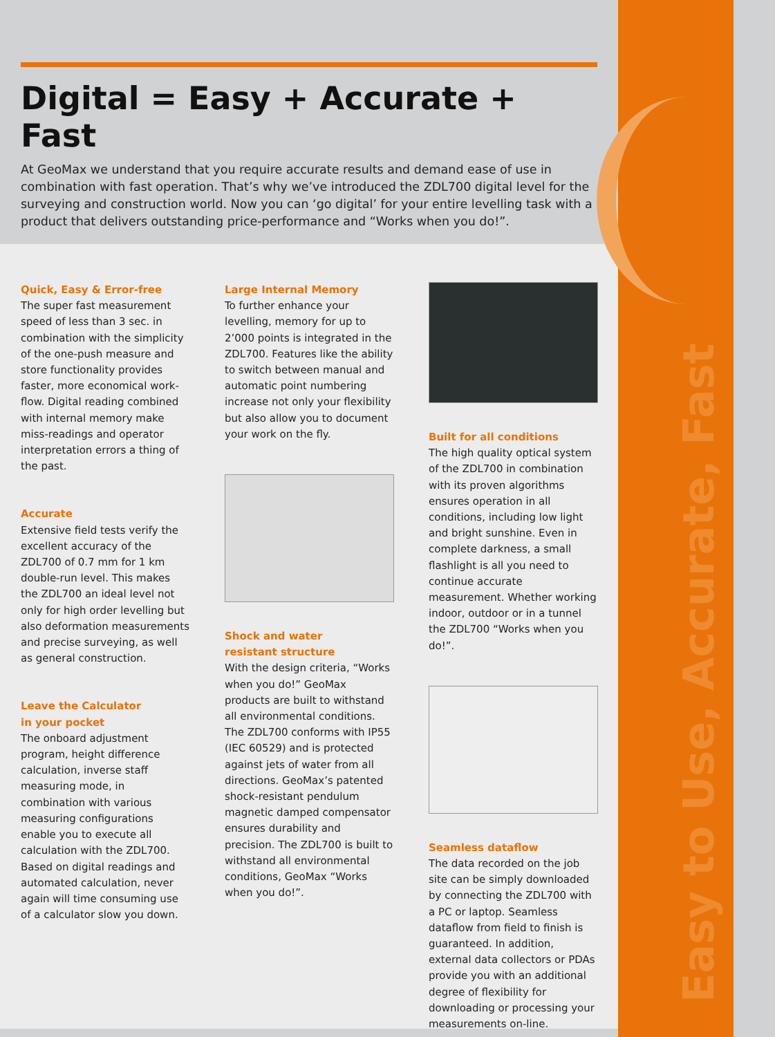Easy to Use, Accurate, Fast
Digital = Easy + Accurate + Fast
At GeoMax we understand that you require accurate results and demand ease of use in combination with fast operation. That’s why we’ve introduced the ZDL700 digital level for the surveying and construction world. Now you can ‘go digital’ for your entire levelling task with a product that delivers outstanding price-performance and “Works when you do!”.
Quick, Easy & Error-free
The super fast measurement speed of less than 3 sec. in combination with the simplicity of the one-push measure and store functionality provides faster, more economical work-flow. Digital reading combined with internal memory make miss-readings and operator interpretation errors a thing of the past.
Accurate
Extensive field tests verify the excellent accuracy of the ZDL700 of 0.7 mm for 1 km double-run level. This makes the ZDL700 an ideal level not only for high order levelling but also deformation measurements and precise surveying, as well as general construction.
Leave the Calculator
in your pocket
The onboard adjustment program, height difference calculation, inverse staff measuring mode, in combination with various measuring configurations enable you to execute all calculation with the ZDL700. Based on digital readings and automated calculation, never again will time consuming use of a calculator slow you down.
Large Internal Memory
To further enhance your levelling, memory for up to 2’000 points is integrated in the ZDL700. Features like the ability to switch between manual and automatic point numbering increase not only your flexibility but also allow you to document your work on the fly.
Shock and water
resistant structure
With the design criteria, “Works when you do!” GeoMax products are built to withstand all environmental conditions. The ZDL700 conforms with IP55 (IEC 60529) and is protected against jets of water from all directions. GeoMax’s patented shock-resistant pendulum magnetic damped compensator ensures durability and precision. The ZDL700 is built to withstand all environmental conditions, GeoMax “Works when you do!”.
Built for all conditions
The high quality optical system of the ZDL700 in combination with its proven algorithms ensures operation in all conditions, including low light and bright sunshine. Even in complete darkness, a small flashlight is all you need to continue accurate measurement. Whether working indoor, outdoor or in a tunnel the ZDL700 “Works when you do!”.
Seamless dataflow
The data recorded on the job site can be simply downloaded by connecting the ZDL700 with a PC or laptop. Seamless dataflow from field to finish is guaranteed. In addition, external data collectors or PDAs provide you with an additional degree of flexibility for downloading or processing your measurements on-line.